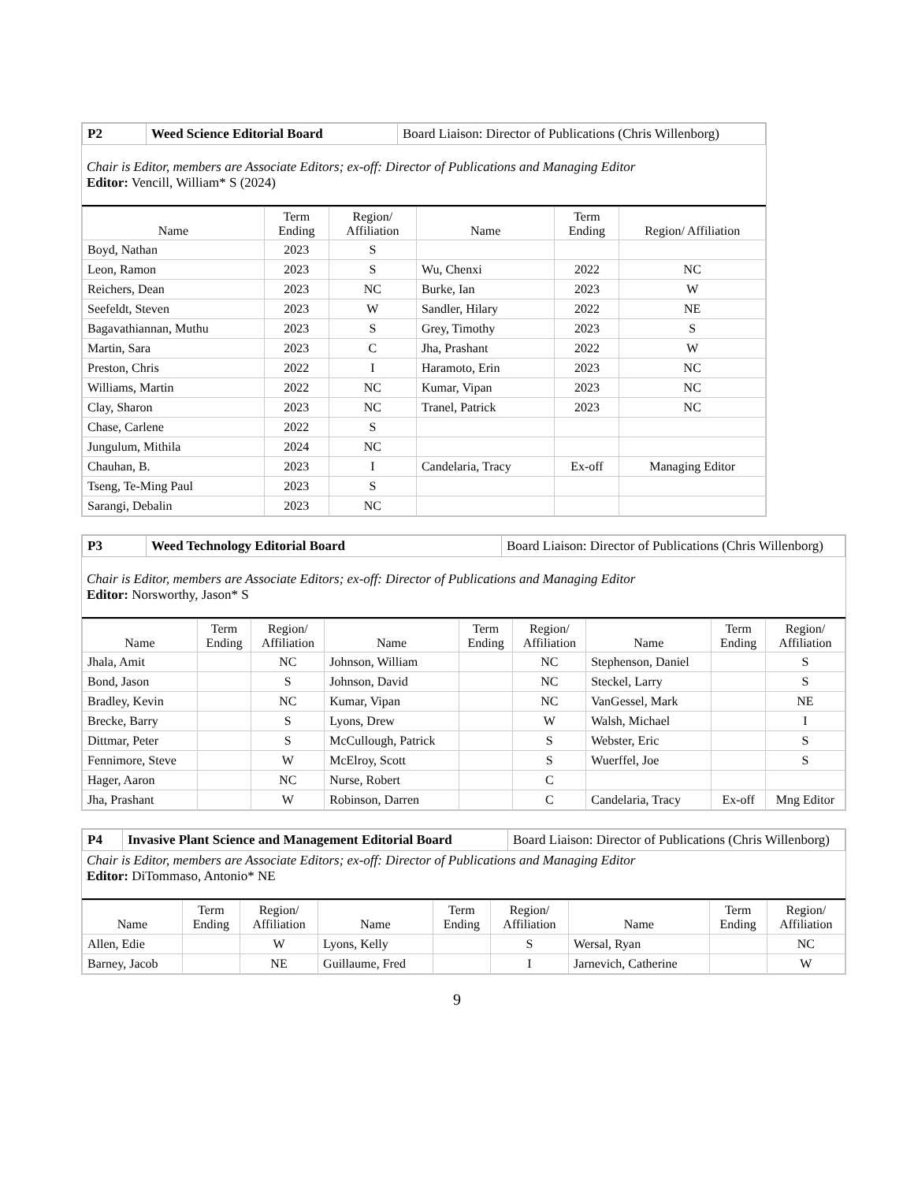| P2 | Weed Science Editorial Board | Board Liaison: Director of Publications (Chris Willenborg) |
Chair is Editor, members are Associate Editors; ex-off: Director of Publications and Managing Editor
Editor: Vencill, William* S (2024)
| Name | Term Ending | Region/ Affiliation | Name | Term Ending | Region/ Affiliation |
| --- | --- | --- | --- | --- | --- |
| Boyd, Nathan | 2023 | S | | | |
| Leon, Ramon | 2023 | S | Wu, Chenxi | 2022 | NC |
| Reichers, Dean | 2023 | NC | Burke, Ian | 2023 | W |
| Seefeldt, Steven | 2023 | W | Sandler, Hilary | 2022 | NE |
| Bagavathiannan, Muthu | 2023 | S | Grey, Timothy | 2023 | S |
| Martin, Sara | 2023 | C | Jha, Prashant | 2022 | W |
| Preston, Chris | 2022 | I | Haramoto, Erin | 2023 | NC |
| Williams, Martin | 2022 | NC | Kumar, Vipan | 2023 | NC |
| Clay, Sharon | 2023 | NC | Tranel, Patrick | 2023 | NC |
| Chase, Carlene | 2022 | S | | | |
| Jungulum, Mithila | 2024 | NC | | | |
| Chauhan, B. | 2023 | I | Candelaria, Tracy | Ex-off | Managing Editor |
| Tseng, Te-Ming Paul | 2023 | S | | | |
| Sarangi, Debalin | 2023 | NC | | | |
| P3 | Weed Technology Editorial Board | Board Liaison: Director of Publications (Chris Willenborg) |
Chair is Editor, members are Associate Editors; ex-off: Director of Publications and Managing Editor
Editor: Norsworthy, Jason* S
| Name | Term Ending | Region/ Affiliation | Name | Term Ending | Region/ Affiliation | Name | Term Ending | Region/ Affiliation |
| --- | --- | --- | --- | --- | --- | --- | --- | --- |
| Jhala, Amit | | NC | Johnson, William | | NC | Stephenson, Daniel | | S |
| Bond, Jason | | S | Johnson, David | | NC | Steckel, Larry | | S |
| Bradley, Kevin | | NC | Kumar, Vipan | | NC | VanGessel, Mark | | NE |
| Brecke, Barry | | S | Lyons, Drew | | W | Walsh, Michael | | I |
| Dittmar, Peter | | S | McCullough, Patrick | | S | Webster, Eric | | S |
| Fennimore, Steve | | W | McElroy, Scott | | S | Wuerffel, Joe | | S |
| Hager, Aaron | | NC | Nurse, Robert | | C | | | |
| Jha, Prashant | | W | Robinson, Darren | | C | Candelaria, Tracy | Ex-off | Mng Editor |
| P4 | Invasive Plant Science and Management Editorial Board | Board Liaison: Director of Publications (Chris Willenborg) |
Chair is Editor, members are Associate Editors; ex-off: Director of Publications and Managing Editor
Editor: DiTommaso, Antonio* NE
| Name | Term Ending | Region/ Affiliation | Name | Term Ending | Region/ Affiliation | Name | Term Ending | Region/ Affiliation |
| --- | --- | --- | --- | --- | --- | --- | --- | --- |
| Allen, Edie | | W | Lyons, Kelly | | S | Wersal, Ryan | | NC |
| Barney, Jacob | | NE | Guillaume, Fred | | I | Jarnevich, Catherine | | W |
9